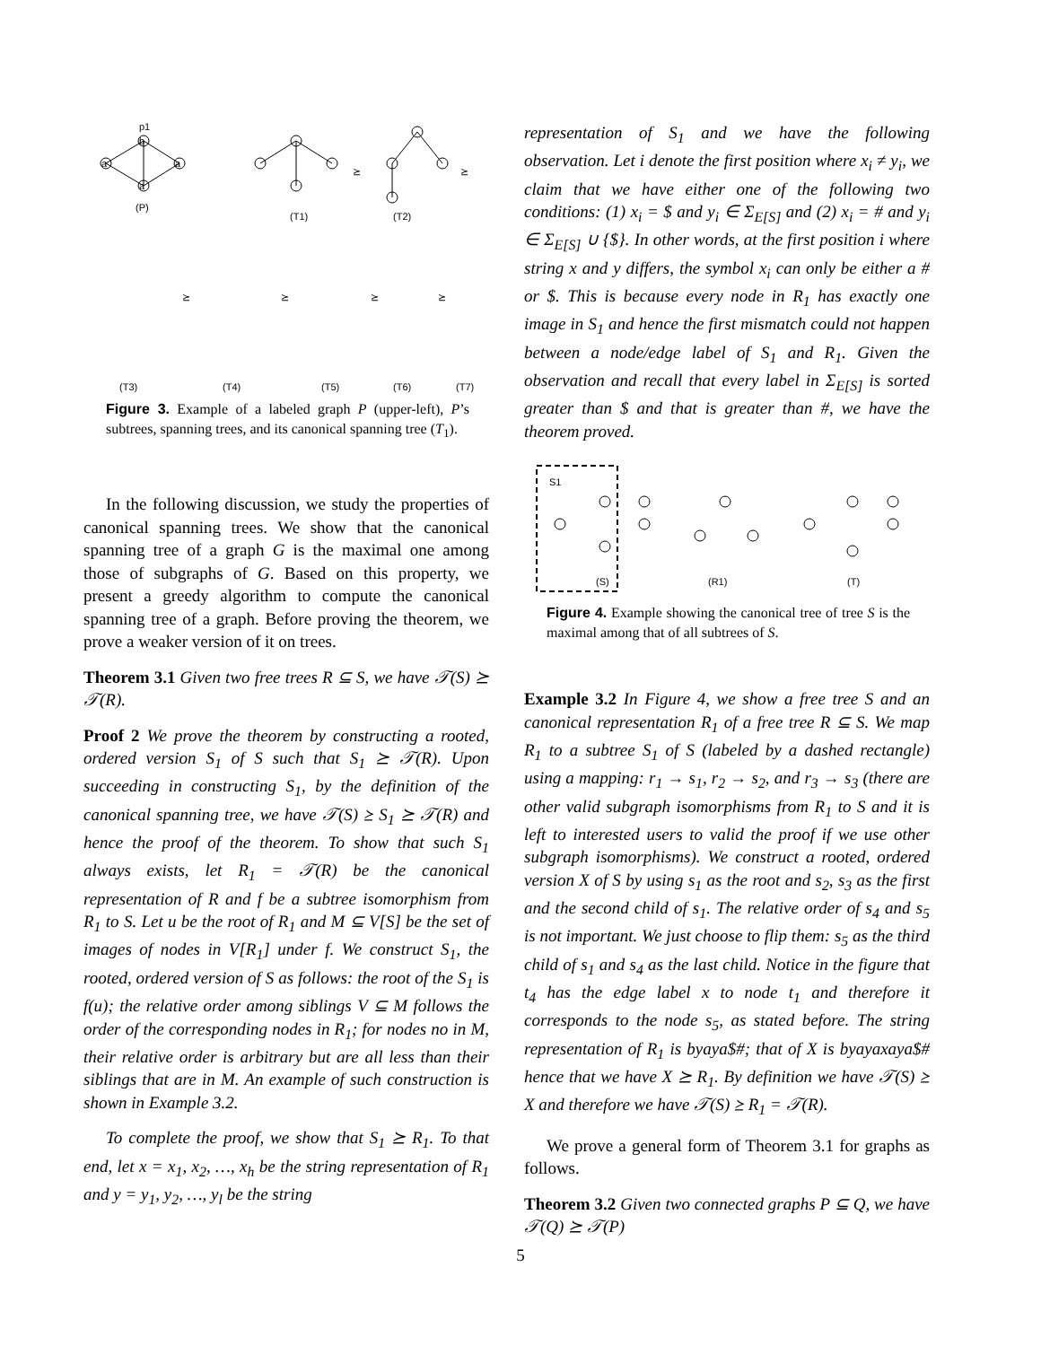p1
b
a
a
a
(P)
(T1)
(T2)
⪰
⪰
(T3)
(T4)
(T5)
(T6)
(T7)
⪰
⪰
⪰
⪰
Figure 3. Example of a labeled graph P (upper-left), P’s subtrees, spanning trees, and its canonical spanning tree (T<sub>1</sub>).
In the following discussion, we study the properties of canonical spanning trees. We show that the canonical spanning tree of a graph G is the maximal one among those of subgraphs of G. Based on this property, we present a greedy algorithm to compute the canonical spanning tree of a graph. Before proving the theorem, we prove a weaker version of it on trees.
Theorem 3.1 Given two free trees R ⊆ S, we have 𝒯(S) ⪰ 𝒯(R).
Proof 2 We prove the theorem by constructing a rooted, ordered version S<sub>1</sub> of S such that S<sub>1</sub> ⪰ 𝒯(R). Upon succeeding in constructing S<sub>1</sub>, by the definition of the canonical spanning tree, we have 𝒯(S) ⪰ S<sub>1</sub> ⪰ 𝒯(R) and hence the proof of the theorem. To show that such S<sub>1</sub> always exists, let R<sub>1</sub> = 𝒯(R) be the canonical representation of R and f be a subtree isomorphism from R<sub>1</sub> to S. Let u be the root of R<sub>1</sub> and M ⊆ V[S] be the set of images of nodes in V[R<sub>1</sub>] under f. We construct S<sub>1</sub>, the rooted, ordered version of S as follows: the root of the S<sub>1</sub> is f(u); the relative order among siblings V ⊆ M follows the order of the corresponding nodes in R<sub>1</sub>; for nodes no in M, their relative order is arbitrary but are all less than their siblings that are in M. An example of such construction is shown in Example 3.2.
To complete the proof, we show that S<sub>1</sub> ⪰ R<sub>1</sub>. To that end, let x = x<sub>1</sub>, x<sub>2</sub>, …, x<sub>h</sub> be the string representation of R<sub>1</sub> and y = y<sub>1</sub>, y<sub>2</sub>, …, y<sub>l</sub> be the string
representation of S<sub>1</sub> and we have the following observation. Let i denote the first position where x<sub>i</sub> ≠ y<sub>i</sub>, we claim that we have either one of the following two conditions: (1) x<sub>i</sub> = $ and y<sub>i</sub> ∈ Σ<sub>E[S]</sub> and (2) x<sub>i</sub> = # and y<sub>i</sub> ∈ Σ<sub>E[S]</sub> ∪ {$}. In other words, at the first position i where string x and y differs, the symbol x<sub>i</sub> can only be either a # or $. This is because every node in R<sub>1</sub> has exactly one image in S<sub>1</sub> and hence the first mismatch could not happen between a node/edge label of S<sub>1</sub> and R<sub>1</sub>. Given the observation and recall that every label in Σ<sub>E[S]</sub> is sorted greater than $ and that is greater than #, we have the theorem proved.
S1
(S)
(R1)
(T)
Figure 4. Example showing the canonical tree of tree S is the maximal among that of all subtrees of S.
Example 3.2 In Figure 4, we show a free tree S and an canonical representation R<sub>1</sub> of a free tree R ⊆ S. We map R<sub>1</sub> to a subtree S<sub>1</sub> of S (labeled by a dashed rectangle) using a mapping: r<sub>1</sub> → s<sub>1</sub>, r<sub>2</sub> → s<sub>2</sub>, and r<sub>3</sub> → s<sub>3</sub> (there are other valid subgraph isomorphisms from R<sub>1</sub> to S and it is left to interested users to valid the proof if we use other subgraph isomorphisms). We construct a rooted, ordered version X of S by using s<sub>1</sub> as the root and s<sub>2</sub>, s<sub>3</sub> as the first and the second child of s<sub>1</sub>. The relative order of s<sub>4</sub> and s<sub>5</sub> is not important. We just choose to flip them: s<sub>5</sub> as the third child of s<sub>1</sub> and s<sub>4</sub> as the last child. Notice in the figure that t<sub>4</sub> has the edge label x to node t<sub>1</sub> and therefore it corresponds to the node s<sub>5</sub>, as stated before. The string representation of R<sub>1</sub> is byaya$#; that of X is byayaxaya$# hence that we have X ⪰ R<sub>1</sub>. By definition we have 𝒯(S) ⪰ X and therefore we have 𝒯(S) ⪰ R<sub>1</sub> = 𝒯(R).
We prove a general form of Theorem 3.1 for graphs as follows.
Theorem 3.2 Given two connected graphs P ⊆ Q, we have 𝒯(Q) ⪰ 𝒯(P)
5